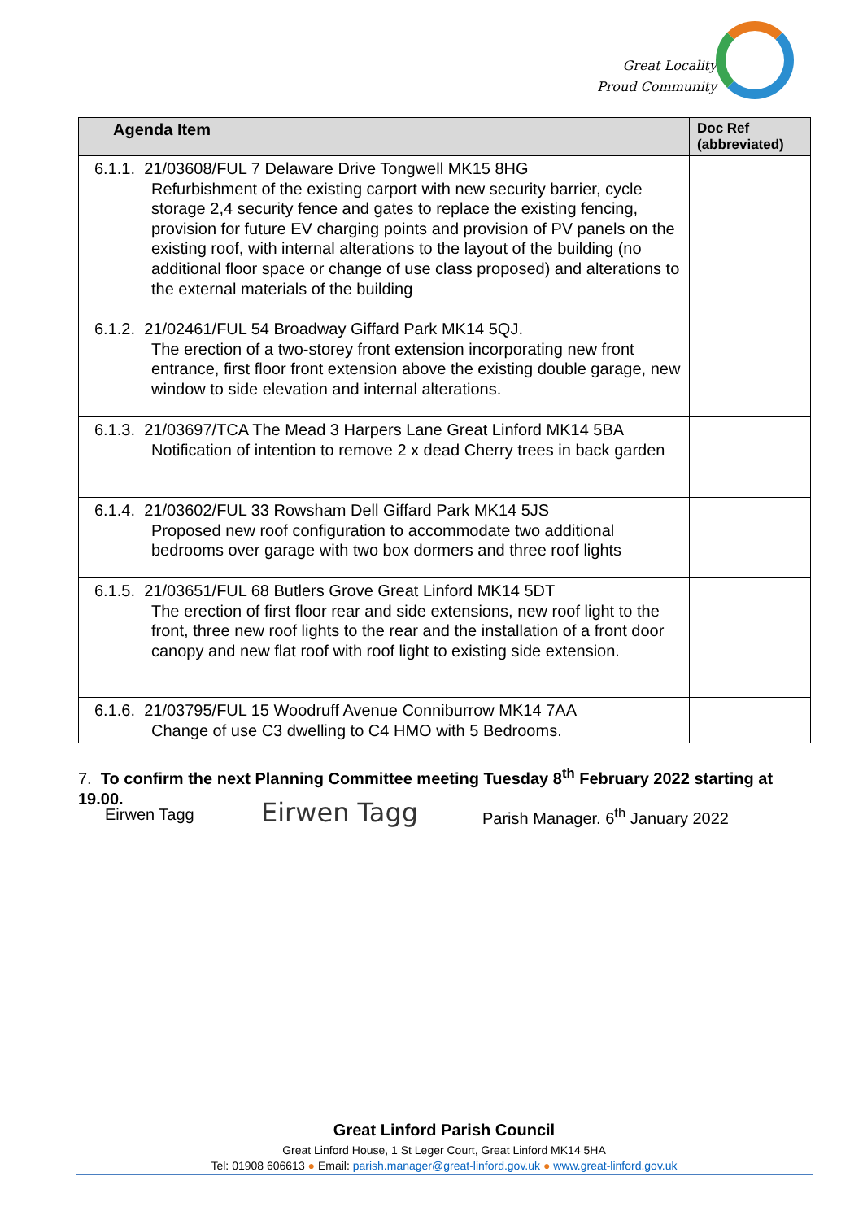Great Locality
Proud Community
| Agenda Item | Doc Ref (abbreviated) |
| --- | --- |
| 6.1.1. 21/03608/FUL 7 Delaware Drive Tongwell MK15 8HG Refurbishment of the existing carport with new security barrier, cycle storage 2,4 security fence and gates to replace the existing fencing, provision for future EV charging points and provision of PV panels on the existing roof, with internal alterations to the layout of the building (no additional floor space or change of use class proposed) and alterations to the external materials of the building | |
| 6.1.2. 21/02461/FUL 54 Broadway Giffard Park MK14 5QJ. The erection of a two-storey front extension incorporating new front entrance, first floor front extension above the existing double garage, new window to side elevation and internal alterations. | |
| 6.1.3. 21/03697/TCA The Mead 3 Harpers Lane Great Linford MK14 5BA Notification of intention to remove 2 x dead Cherry trees in back garden | |
| 6.1.4. 21/03602/FUL 33 Rowsham Dell Giffard Park MK14 5JS Proposed new roof configuration to accommodate two additional bedrooms over garage with two box dormers and three roof lights | |
| 6.1.5. 21/03651/FUL 68 Butlers Grove Great Linford MK14 5DT The erection of first floor rear and side extensions, new roof light to the front, three new roof lights to the rear and the installation of a front door canopy and new flat roof with roof light to existing side extension. | |
| 6.1.6. 21/03795/FUL 15 Woodruff Avenue Conniburrow MK14 7AA Change of use C3 dwelling to C4 HMO with 5 Bedrooms. | |
7. To confirm the next Planning Committee meeting Tuesday 8<sup>th</sup> February 2022 starting at 19.00.
Eirwen Tagg Eirwen Tagg Parish Manager. 6<sup>th</sup> January 2022
Great Linford Parish Council
Great Linford House, 1 St Leger Court, Great Linford MK14 5HA
Tel: 01908 606613 ● Email: parish.manager@great-linford.gov.uk ● www.great-linford.gov.uk